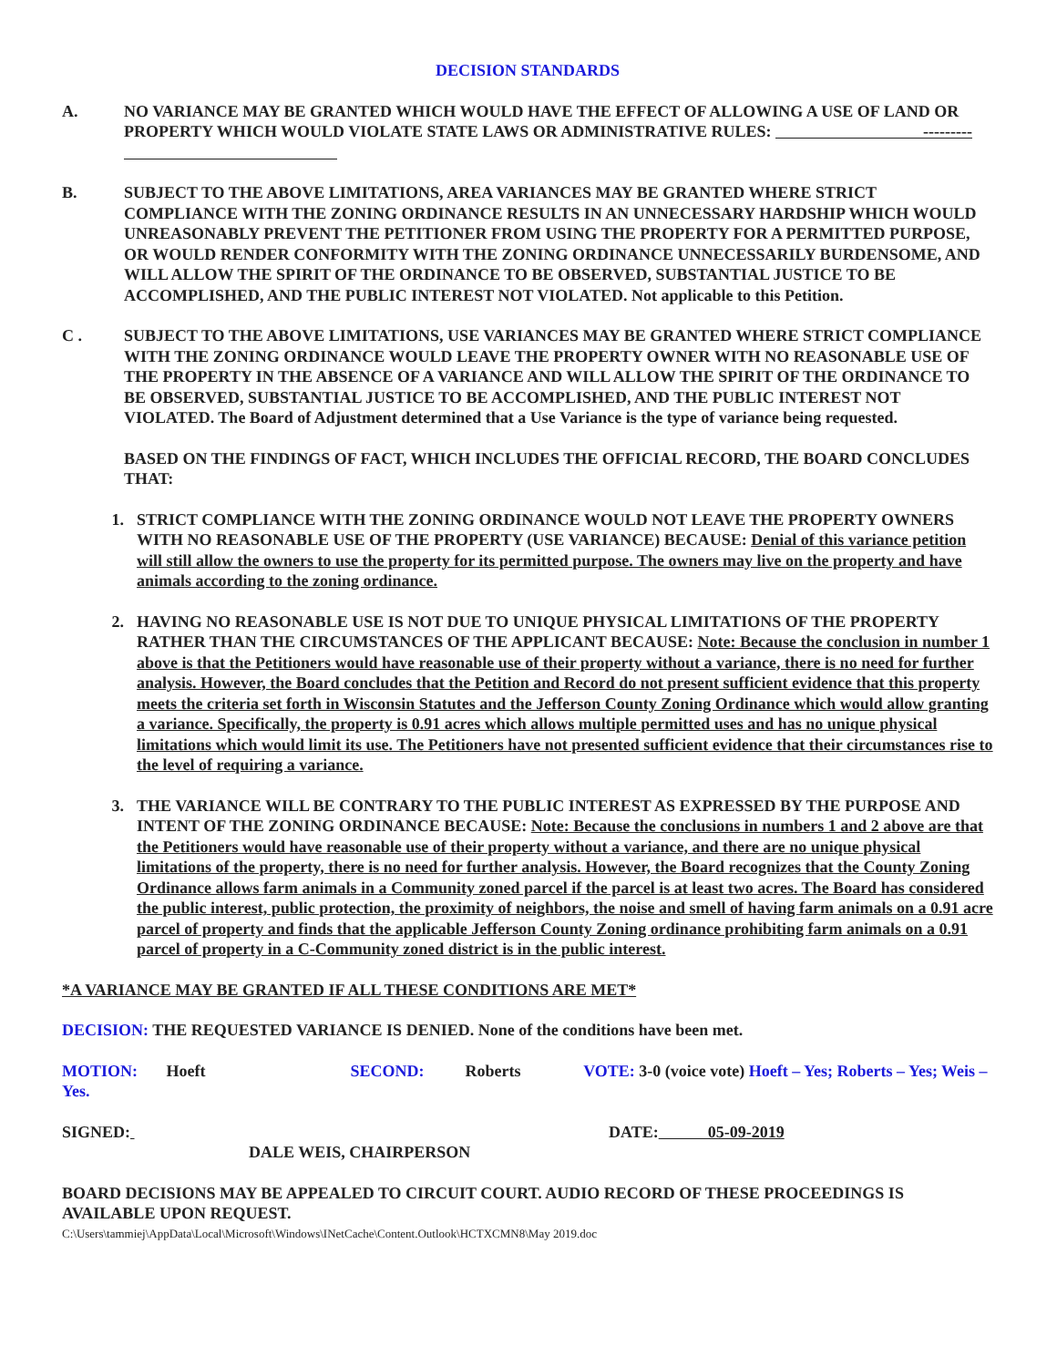DECISION STANDARDS
A. NO VARIANCE MAY BE GRANTED WHICH WOULD HAVE THE EFFECT OF ALLOWING A USE OF LAND OR PROPERTY WHICH WOULD VIOLATE STATE LAWS OR ADMINISTRATIVE RULES: ---------
B. SUBJECT TO THE ABOVE LIMITATIONS, AREA VARIANCES MAY BE GRANTED WHERE STRICT COMPLIANCE WITH THE ZONING ORDINANCE RESULTS IN AN UNNECESSARY HARDSHIP WHICH WOULD UNREASONABLY PREVENT THE PETITIONER FROM USING THE PROPERTY FOR A PERMITTED PURPOSE, OR WOULD RENDER CONFORMITY WITH THE ZONING ORDINANCE UNNECESSARILY BURDENSOME, AND WILL ALLOW THE SPIRIT OF THE ORDINANCE TO BE OBSERVED, SUBSTANTIAL JUSTICE TO BE ACCOMPLISHED, AND THE PUBLIC INTEREST NOT VIOLATED. Not applicable to this Petition.
C . SUBJECT TO THE ABOVE LIMITATIONS, USE VARIANCES MAY BE GRANTED WHERE STRICT COMPLIANCE WITH THE ZONING ORDINANCE WOULD LEAVE THE PROPERTY OWNER WITH NO REASONABLE USE OF THE PROPERTY IN THE ABSENCE OF A VARIANCE AND WILL ALLOW THE SPIRIT OF THE ORDINANCE TO BE OBSERVED, SUBSTANTIAL JUSTICE TO BE ACCOMPLISHED, AND THE PUBLIC INTEREST NOT VIOLATED. The Board of Adjustment determined that a Use Variance is the type of variance being requested.
BASED ON THE FINDINGS OF FACT, WHICH INCLUDES THE OFFICIAL RECORD, THE BOARD CONCLUDES THAT:
1. STRICT COMPLIANCE WITH THE ZONING ORDINANCE WOULD NOT LEAVE THE PROPERTY OWNERS WITH NO REASONABLE USE OF THE PROPERTY (USE VARIANCE) BECAUSE: Denial of this variance petition will still allow the owners to use the property for its permitted purpose. The owners may live on the property and have animals according to the zoning ordinance.
2. HAVING NO REASONABLE USE IS NOT DUE TO UNIQUE PHYSICAL LIMITATIONS OF THE PROPERTY RATHER THAN THE CIRCUMSTANCES OF THE APPLICANT BECAUSE: Note: Because the conclusion in number 1 above is that the Petitioners would have reasonable use of their property without a variance, there is no need for further analysis. However, the Board concludes that the Petition and Record do not present sufficient evidence that this property meets the criteria set forth in Wisconsin Statutes and the Jefferson County Zoning Ordinance which would allow granting a variance. Specifically, the property is 0.91 acres which allows multiple permitted uses and has no unique physical limitations which would limit its use. The Petitioners have not presented sufficient evidence that their circumstances rise to the level of requiring a variance.
3. THE VARIANCE WILL BE CONTRARY TO THE PUBLIC INTEREST AS EXPRESSED BY THE PURPOSE AND INTENT OF THE ZONING ORDINANCE BECAUSE: Note: Because the conclusions in numbers 1 and 2 above are that the Petitioners would have reasonable use of their property without a variance, and there are no unique physical limitations of the property, there is no need for further analysis. However, the Board recognizes that the County Zoning Ordinance allows farm animals in a Community zoned parcel if the parcel is at least two acres. The Board has considered the public interest, public protection, the proximity of neighbors, the noise and smell of having farm animals on a 0.91 acre parcel of property and finds that the applicable Jefferson County Zoning ordinance prohibiting farm animals on a 0.91 parcel of property in a C-Community zoned district is in the public interest.
*A VARIANCE MAY BE GRANTED IF ALL THESE CONDITIONS ARE MET*
DECISION: THE REQUESTED VARIANCE IS DENIED. None of the conditions have been met.
MOTION: Hoeft SECOND: Roberts VOTE: 3-0 (voice vote) Hoeft – Yes; Roberts – Yes; Weis – Yes.
SIGNED: DATE: 05-09-2019
DALE WEIS, CHAIRPERSON
BOARD DECISIONS MAY BE APPEALED TO CIRCUIT COURT. AUDIO RECORD OF THESE PROCEEDINGS IS AVAILABLE UPON REQUEST.
C:\Users\tammiej\AppData\Local\Microsoft\Windows\INetCache\Content.Outlook\HCTXCMN8\May 2019.doc